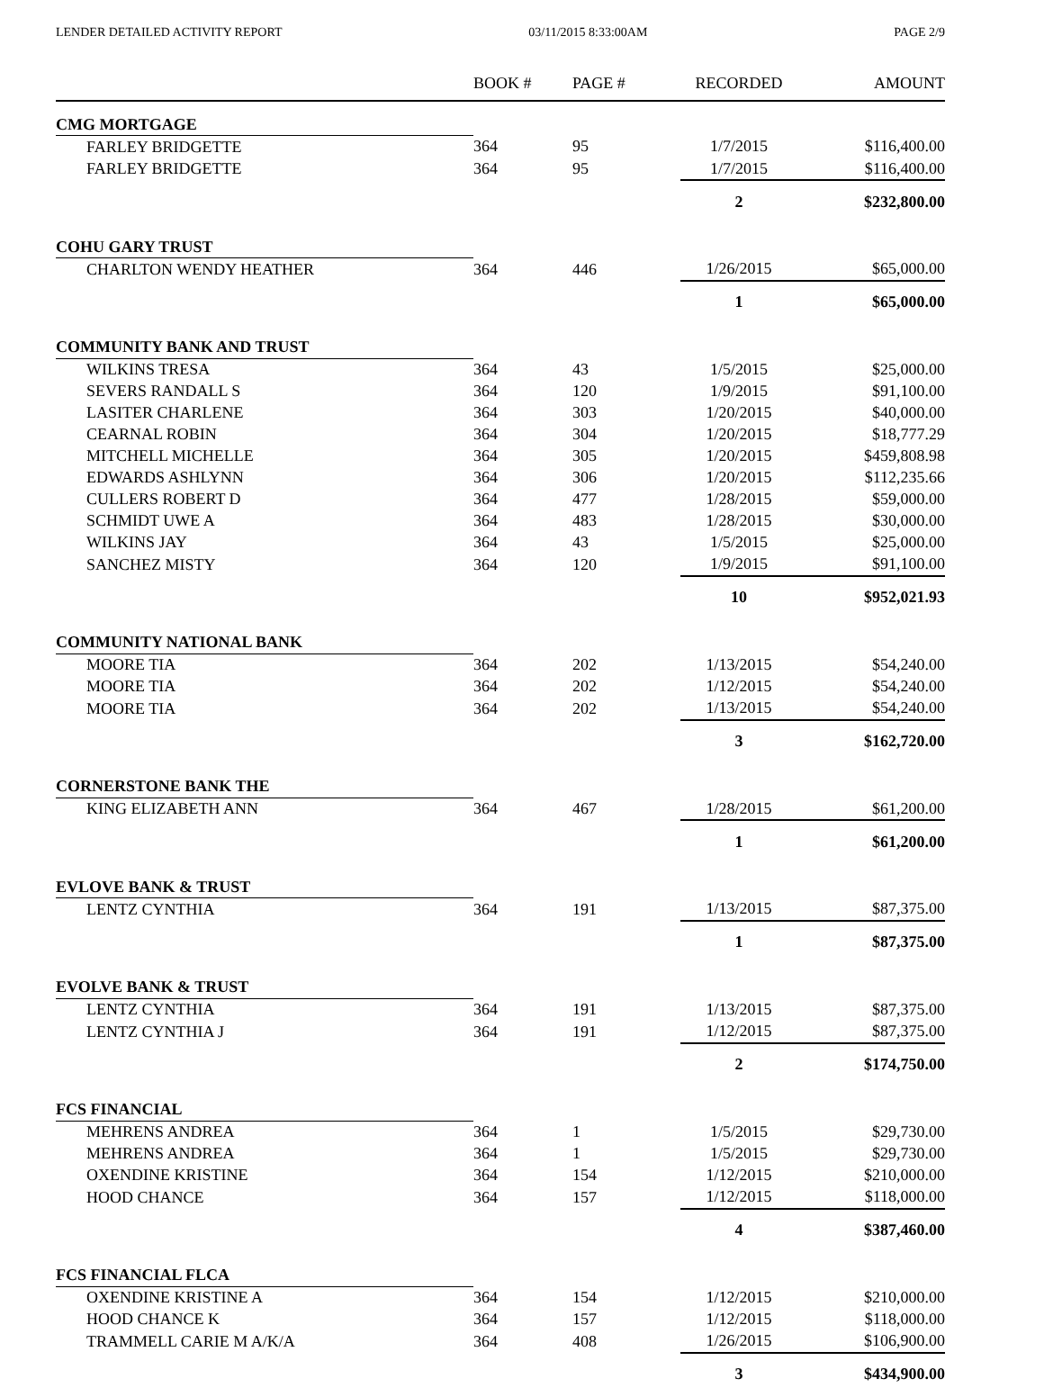LENDER DETAILED ACTIVITY REPORT 03/11/2015 8:33:00AM PAGE 2/9
| | BOOK # | PAGE # | RECORDED | AMOUNT |
| --- | --- | --- | --- | --- |
| CMG MORTGAGE | | | | |
| FARLEY BRIDGETTE | 364 | 95 | 1/7/2015 | $116,400.00 |
| FARLEY BRIDGETTE | 364 | 95 | 1/7/2015 | $116,400.00 |
| | | | 2 | $232,800.00 |
| COHU GARY TRUST | | | | |
| CHARLTON WENDY HEATHER | 364 | 446 | 1/26/2015 | $65,000.00 |
| | | | 1 | $65,000.00 |
| COMMUNITY BANK AND TRUST | | | | |
| WILKINS TRESA | 364 | 43 | 1/5/2015 | $25,000.00 |
| SEVERS RANDALL S | 364 | 120 | 1/9/2015 | $91,100.00 |
| LASITER CHARLENE | 364 | 303 | 1/20/2015 | $40,000.00 |
| CEARNAL ROBIN | 364 | 304 | 1/20/2015 | $18,777.29 |
| MITCHELL MICHELLE | 364 | 305 | 1/20/2015 | $459,808.98 |
| EDWARDS ASHLYNN | 364 | 306 | 1/20/2015 | $112,235.66 |
| CULLERS ROBERT D | 364 | 477 | 1/28/2015 | $59,000.00 |
| SCHMIDT UWE A | 364 | 483 | 1/28/2015 | $30,000.00 |
| WILKINS JAY | 364 | 43 | 1/5/2015 | $25,000.00 |
| SANCHEZ MISTY | 364 | 120 | 1/9/2015 | $91,100.00 |
| | | | 10 | $952,021.93 |
| COMMUNITY NATIONAL BANK | | | | |
| MOORE TIA | 364 | 202 | 1/13/2015 | $54,240.00 |
| MOORE TIA | 364 | 202 | 1/12/2015 | $54,240.00 |
| MOORE TIA | 364 | 202 | 1/13/2015 | $54,240.00 |
| | | | 3 | $162,720.00 |
| CORNERSTONE BANK THE | | | | |
| KING ELIZABETH ANN | 364 | 467 | 1/28/2015 | $61,200.00 |
| | | | 1 | $61,200.00 |
| EVLOVE BANK & TRUST | | | | |
| LENTZ CYNTHIA | 364 | 191 | 1/13/2015 | $87,375.00 |
| | | | 1 | $87,375.00 |
| EVOLVE BANK & TRUST | | | | |
| LENTZ CYNTHIA | 364 | 191 | 1/13/2015 | $87,375.00 |
| LENTZ CYNTHIA J | 364 | 191 | 1/12/2015 | $87,375.00 |
| | | | 2 | $174,750.00 |
| FCS FINANCIAL | | | | |
| MEHRENS ANDREA | 364 | 1 | 1/5/2015 | $29,730.00 |
| MEHRENS ANDREA | 364 | 1 | 1/5/2015 | $29,730.00 |
| OXENDINE KRISTINE | 364 | 154 | 1/12/2015 | $210,000.00 |
| HOOD CHANCE | 364 | 157 | 1/12/2015 | $118,000.00 |
| | | | 4 | $387,460.00 |
| FCS FINANCIAL FLCA | | | | |
| OXENDINE KRISTINE A | 364 | 154 | 1/12/2015 | $210,000.00 |
| HOOD CHANCE K | 364 | 157 | 1/12/2015 | $118,000.00 |
| TRAMMELL CARIE M A/K/A | 364 | 408 | 1/26/2015 | $106,900.00 |
| | | | 3 | $434,900.00 |